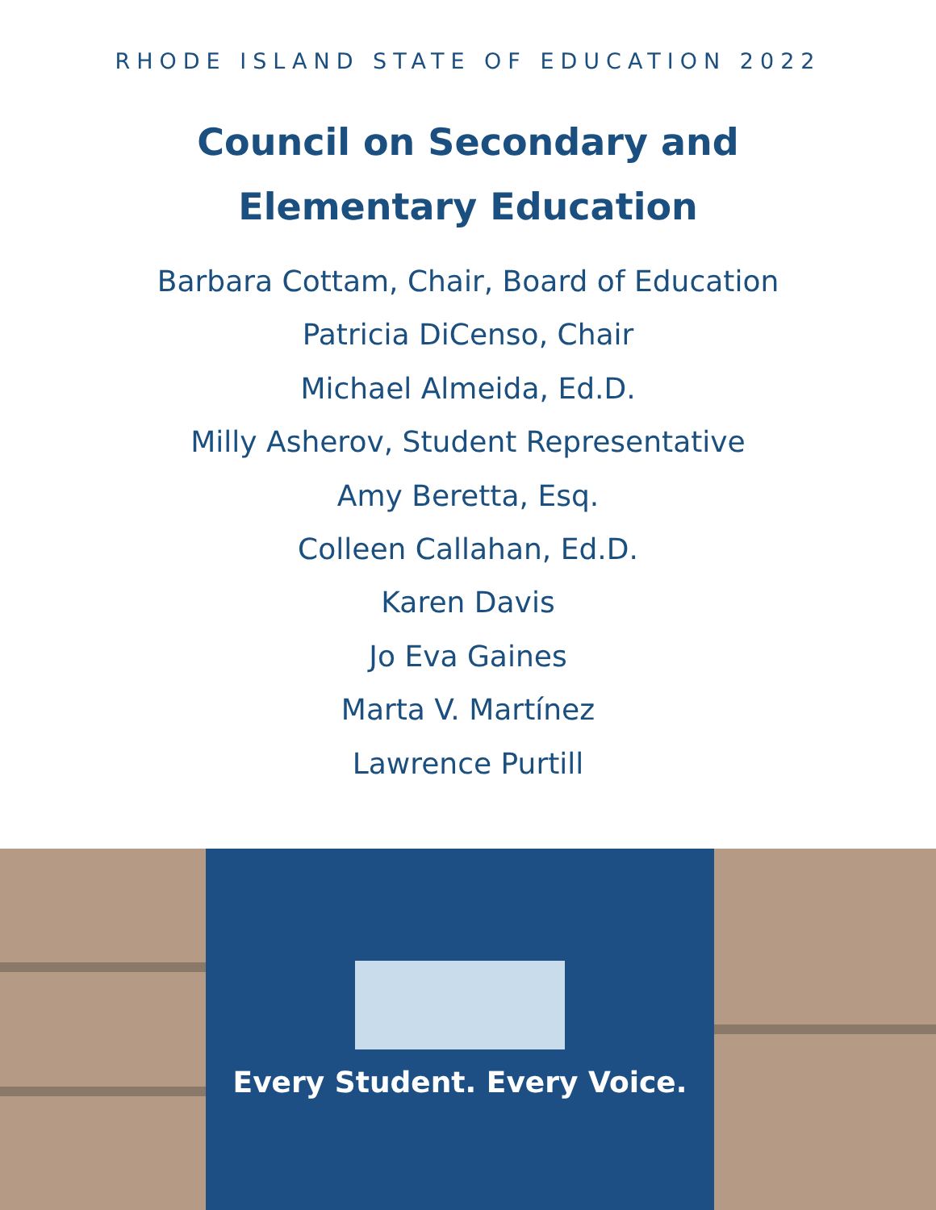RHODE ISLAND STATE OF EDUCATION 2022
Council on Secondary and
Elementary Education
Barbara Cottam, Chair, Board of Education
Patricia DiCenso, Chair
Michael Almeida, Ed.D.
Milly Asherov, Student Representative
Amy Beretta, Esq.
Colleen Callahan, Ed.D.
Karen Davis
Jo Eva Gaines
Marta V. Martínez
Lawrence Purtill
Every Student. Every Voice.